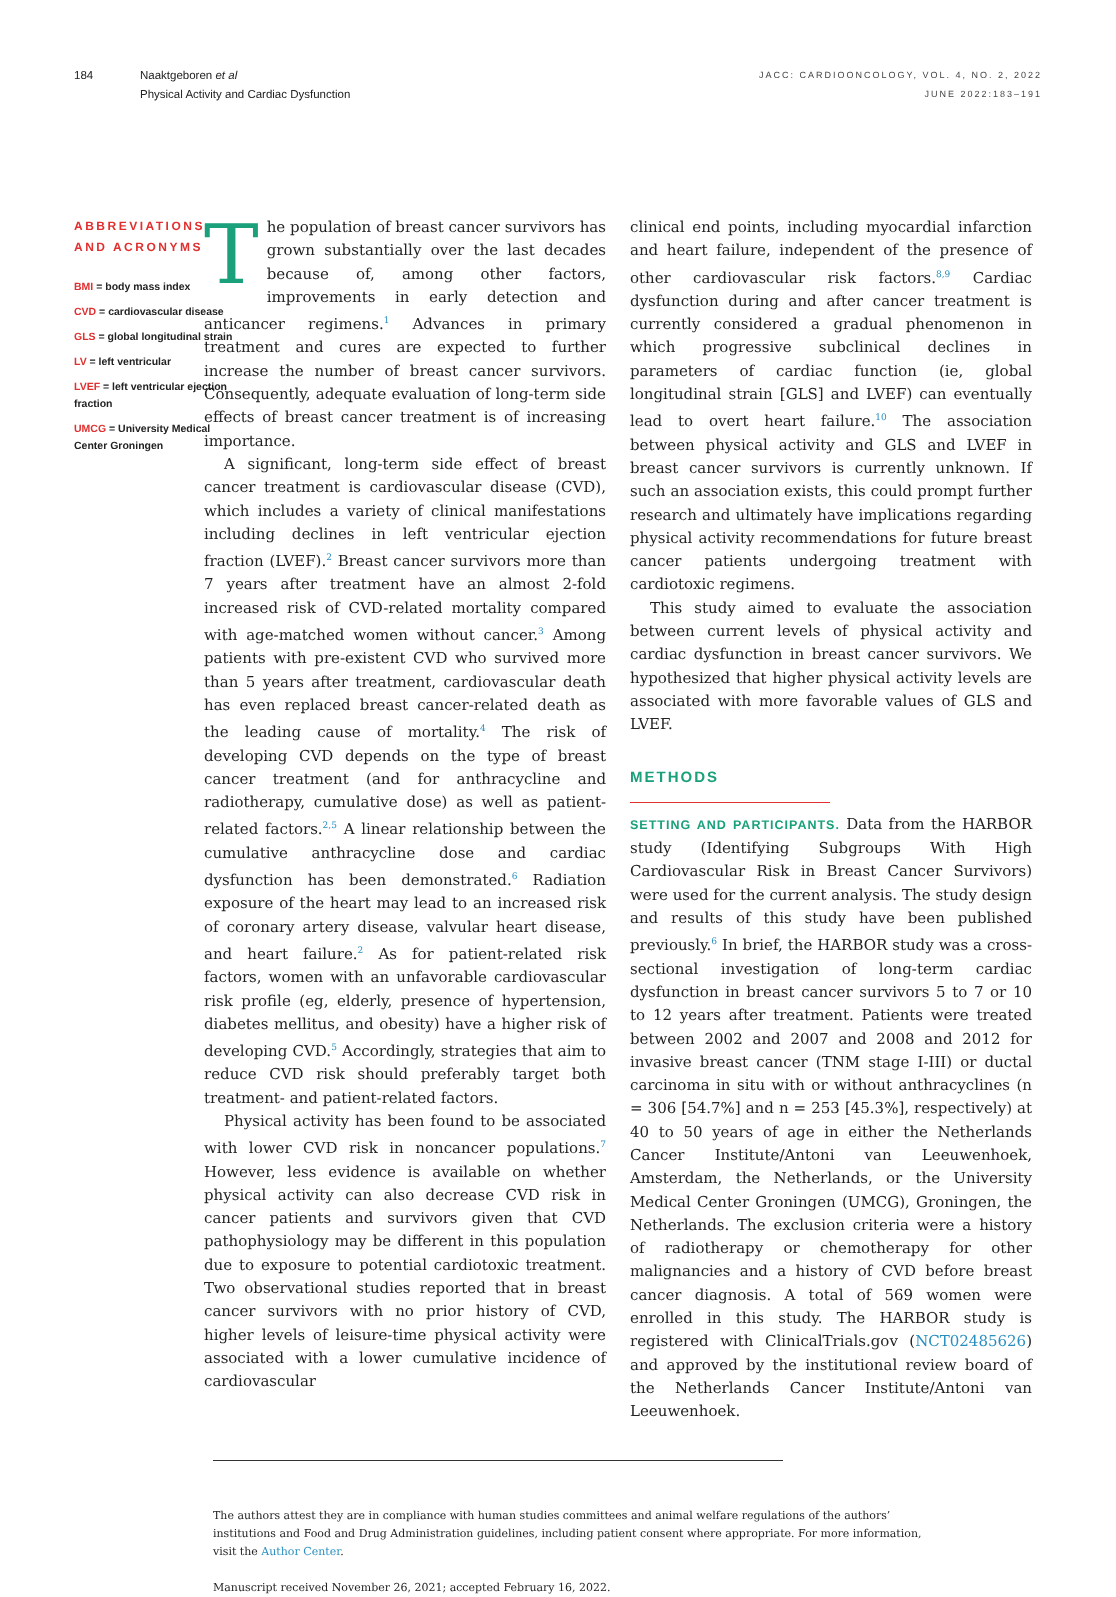184 Naaktgeboren et al
Physical Activity and Cardiac Dysfunction
JACC: CARDIOONCOLOGY, VOL. 4, NO. 2, 2022
JUNE 2022:183–191
ABBREVIATIONS AND ACRONYMS
BMI = body mass index
CVD = cardiovascular disease
GLS = global longitudinal strain
LV = left ventricular
LVEF = left ventricular ejection fraction
UMCG = University Medical Center Groningen
The population of breast cancer survivors has grown substantially over the last decades because of, among other factors, improvements in early detection and anticancer regimens.<sup>1</sup> Advances in primary treatment and cures are expected to further increase the number of breast cancer survivors. Consequently, adequate evaluation of long-term side effects of breast cancer treatment is of increasing importance.
A significant, long-term side effect of breast cancer treatment is cardiovascular disease (CVD), which includes a variety of clinical manifestations including declines in left ventricular ejection fraction (LVEF).<sup>2</sup> Breast cancer survivors more than 7 years after treatment have an almost 2-fold increased risk of CVD-related mortality compared with age-matched women without cancer.<sup>3</sup> Among patients with pre-existent CVD who survived more than 5 years after treatment, cardiovascular death has even replaced breast cancer-related death as the leading cause of mortality.<sup>4</sup> The risk of developing CVD depends on the type of breast cancer treatment (and for anthracycline and radiotherapy, cumulative dose) as well as patient-related factors.<sup>2,5</sup> A linear relationship between the cumulative anthracycline dose and cardiac dysfunction has been demonstrated.<sup>6</sup> Radiation exposure of the heart may lead to an increased risk of coronary artery disease, valvular heart disease, and heart failure.<sup>2</sup> As for patient-related risk factors, women with an unfavorable cardiovascular risk profile (eg, elderly, presence of hypertension, diabetes mellitus, and obesity) have a higher risk of developing CVD.<sup>5</sup> Accordingly, strategies that aim to reduce CVD risk should preferably target both treatment- and patient-related factors.
Physical activity has been found to be associated with lower CVD risk in noncancer populations.<sup>7</sup> However, less evidence is available on whether physical activity can also decrease CVD risk in cancer patients and survivors given that CVD pathophysiology may be different in this population due to exposure to potential cardiotoxic treatment. Two observational studies reported that in breast cancer survivors with no prior history of CVD, higher levels of leisure-time physical activity were associated with a lower cumulative incidence of cardiovascular
clinical end points, including myocardial infarction and heart failure, independent of the presence of other cardiovascular risk factors.<sup>8,9</sup> Cardiac dysfunction during and after cancer treatment is currently considered a gradual phenomenon in which progressive subclinical declines in parameters of cardiac function (ie, global longitudinal strain [GLS] and LVEF) can eventually lead to overt heart failure.<sup>10</sup> The association between physical activity and GLS and LVEF in breast cancer survivors is currently unknown. If such an association exists, this could prompt further research and ultimately have implications regarding physical activity recommendations for future breast cancer patients undergoing treatment with cardiotoxic regimens.
This study aimed to evaluate the association between current levels of physical activity and cardiac dysfunction in breast cancer survivors. We hypothesized that higher physical activity levels are associated with more favorable values of GLS and LVEF.
METHODS
SETTING AND PARTICIPANTS. Data from the HARBOR study (Identifying Subgroups With High Cardiovascular Risk in Breast Cancer Survivors) were used for the current analysis. The study design and results of this study have been published previously.<sup>6</sup> In brief, the HARBOR study was a cross-sectional investigation of long-term cardiac dysfunction in breast cancer survivors 5 to 7 or 10 to 12 years after treatment. Patients were treated between 2002 and 2007 and 2008 and 2012 for invasive breast cancer (TNM stage I-III) or ductal carcinoma in situ with or without anthracyclines (n = 306 [54.7%] and n = 253 [45.3%], respectively) at 40 to 50 years of age in either the Netherlands Cancer Institute/Antoni van Leeuwenhoek, Amsterdam, the Netherlands, or the University Medical Center Groningen (UMCG), Groningen, the Netherlands. The exclusion criteria were a history of radiotherapy or chemotherapy for other malignancies and a history of CVD before breast cancer diagnosis. A total of 569 women were enrolled in this study. The HARBOR study is registered with ClinicalTrials.gov (NCT02485626) and approved by the institutional review board of the Netherlands Cancer Institute/Antoni van Leeuwenhoek.
The authors attest they are in compliance with human studies committees and animal welfare regulations of the authors’ institutions and Food and Drug Administration guidelines, including patient consent where appropriate. For more information, visit the Author Center.
Manuscript received November 26, 2021; accepted February 16, 2022.